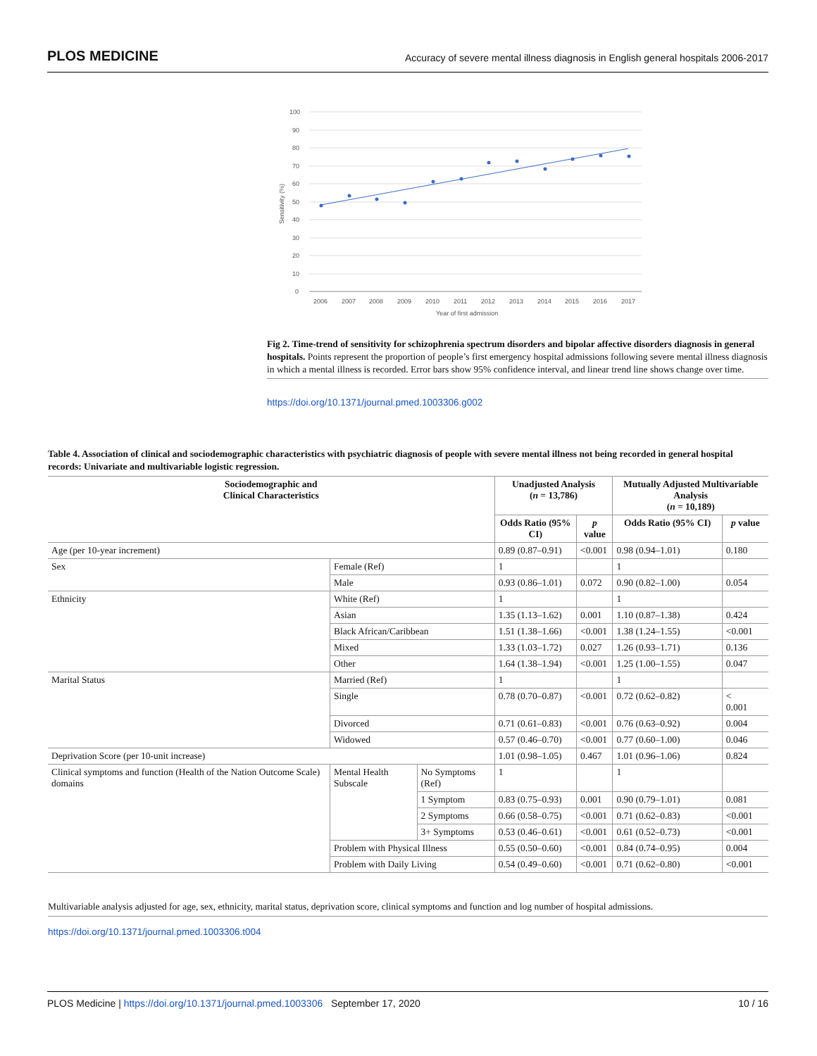PLOS MEDICINE Accuracy of severe mental illness diagnosis in English general hospitals 2006-2017
100
90
80
70
60
50
40
30
20
10
0
2006
2007
2008
2009
2010
2011
2012
2013
2014
2015
2016
2017
Year of first admission
Sensitivity (%)
Fig 2. Time-trend of sensitivity for schizophrenia spectrum disorders and bipolar affective disorders diagnosis in general hospitals. Points represent the proportion of people’s first emergency hospital admissions following severe mental illness diagnosis in which a mental illness is recorded. Error bars show 95% confidence interval, and linear trend line shows change over time.
https://doi.org/10.1371/journal.pmed.1003306.g002
Table 4. Association of clinical and sociodemographic characteristics with psychiatric diagnosis of people with severe mental illness not being recorded in general hospital records: Univariate and multivariable logistic regression.
| Sociodemographic and Clinical Characteristics | | | Unadjusted Analysis ( n = 13,786) | | Mutually Adjusted Multivariable Analysis ( n = 10,189) | |
| --- | --- | --- | --- | --- | --- | --- |
| | | | Odds Ratio (95% CI) | p value | Odds Ratio (95% CI) | p value |
| Age (per 10-year increment) | | | 0.89 (0.87–0.91) | <0.001 | 0.98 (0.94–1.01) | 0.180 |
| Sex | Female (Ref) | | 1 | | 1 | |
| | Male | | 0.93 (0.86–1.01) | 0.072 | 0.90 (0.82–1.00) | 0.054 |
| Ethnicity | White (Ref) | | 1 | | 1 | |
| | Asian | | 1.35 (1.13–1.62) | 0.001 | 1.10 (0.87–1.38) | 0.424 |
| | Black African/Caribbean | | 1.51 (1.38–1.66) | <0.001 | 1.38 (1.24–1.55) | <0.001 |
| | Mixed | | 1.33 (1.03–1.72) | 0.027 | 1.26 (0.93–1.71) | 0.136 |
| | Other | | 1.64 (1.38–1.94) | <0.001 | 1.25 (1.00–1.55) | 0.047 |
| Marital Status | Married (Ref) | | 1 | | 1 | |
| | Single | | 0.78 (0.70–0.87) | <0.001 | 0.72 (0.62–0.82) | < 0.001 |
| | Divorced | | 0.71 (0.61–0.83) | <0.001 | 0.76 (0.63–0.92) | 0.004 |
| | Widowed | | 0.57 (0.46–0.70) | <0.001 | 0.77 (0.60–1.00) | 0.046 |
| Deprivation Score (per 10-unit increase) | | | 1.01 (0.98–1.05) | 0.467 | 1.01 (0.96–1.06) | 0.824 |
| Clinical symptoms and function (Health of the Nation Outcome Scale) domains | Mental Health Subscale | No Symptoms (Ref) | 1 | | 1 | |
| | | 1 Symptom | 0.83 (0.75–0.93) | 0.001 | 0.90 (0.79–1.01) | 0.081 |
| | | 2 Symptoms | 0.66 (0.58–0.75) | <0.001 | 0.71 (0.62–0.83) | <0.001 |
| | | 3+ Symptoms | 0.53 (0.46–0.61) | <0.001 | 0.61 (0.52–0.73) | <0.001 |
| | Problem with Physical Illness | | 0.55 (0.50–0.60) | <0.001 | 0.84 (0.74–0.95) | 0.004 |
| | Problem with Daily Living | | 0.54 (0.49–0.60) | <0.001 | 0.71 (0.62–0.80) | <0.001 |
Multivariable analysis adjusted for age, sex, ethnicity, marital status, deprivation score, clinical symptoms and function and log number of hospital admissions.
https://doi.org/10.1371/journal.pmed.1003306.t004
PLOS Medicine | https://doi.org/10.1371/journal.pmed.1003306 September 17, 2020 10 / 16